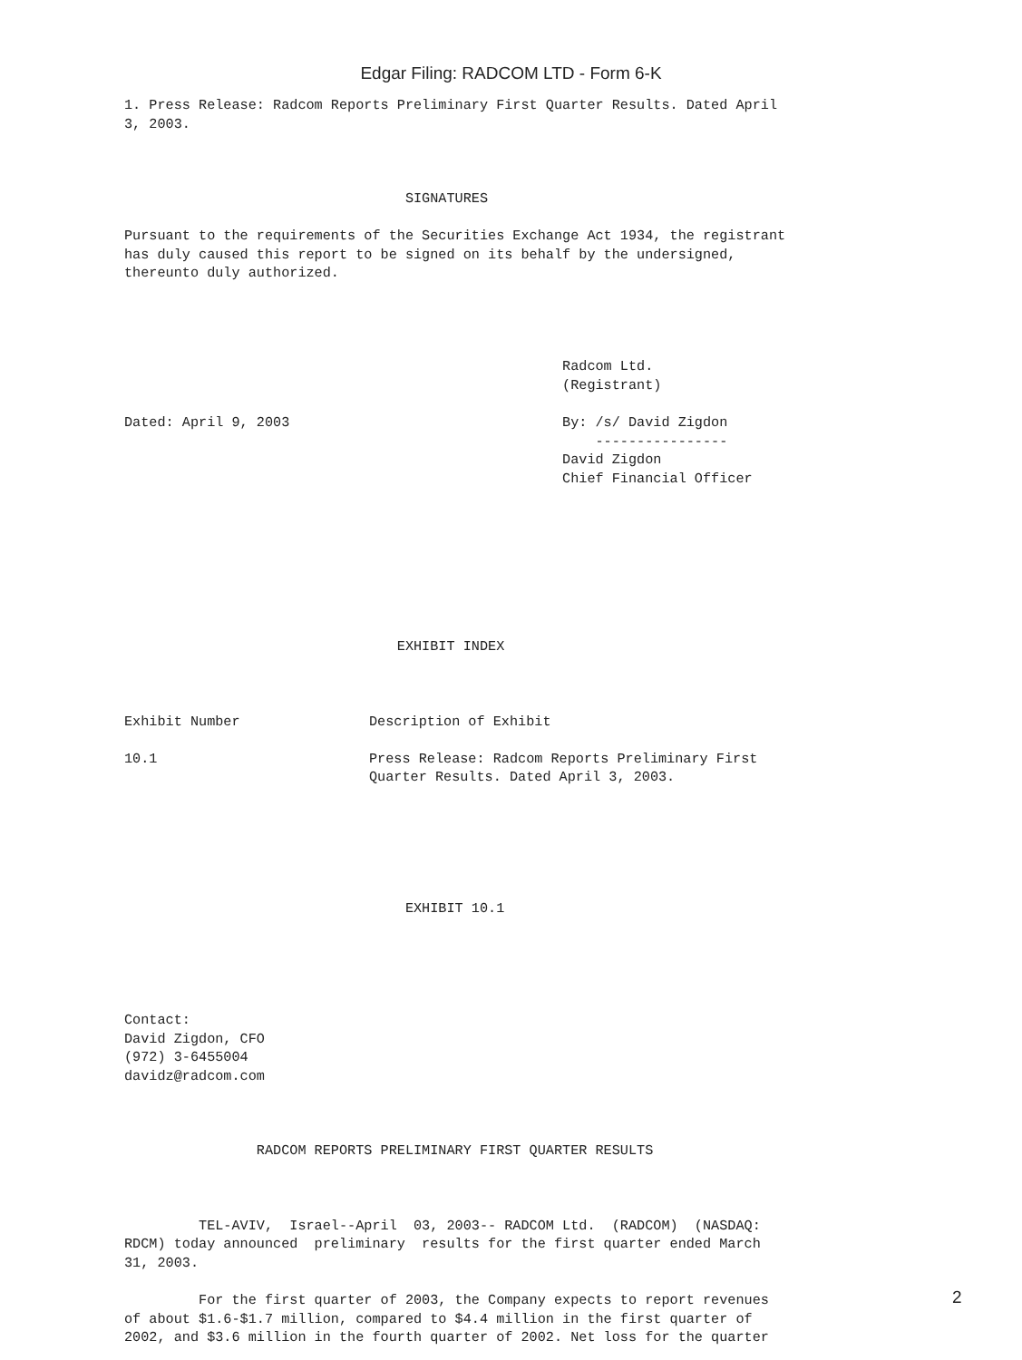Edgar Filing: RADCOM LTD - Form 6-K
1. Press Release: Radcom Reports Preliminary First Quarter Results. Dated April
3, 2003.



                                  SIGNATURES

Pursuant to the requirements of the Securities Exchange Act 1934, the registrant
has duly caused this report to be signed on its behalf by the undersigned,
thereunto duly authorized.




                                                     Radcom Ltd.
                                                     (Registrant)

Dated: April 9, 2003                                 By: /s/ David Zigdon
                                                         ----------------
                                                     David Zigdon
                                                     Chief Financial Officer








                                 EXHIBIT INDEX
| Exhibit Number | Description of Exhibit |
| --- | --- |
| 10.1 | Press Release: Radcom Reports Preliminary First Quarter Results. Dated April 3, 2003. |
                                  EXHIBIT 10.1





Contact:
David Zigdon, CFO
(972) 3-6455004
davidz@radcom.com



                RADCOM REPORTS PRELIMINARY FIRST QUARTER RESULTS



         TEL-AVIV,  Israel--April  03, 2003-- RADCOM Ltd.  (RADCOM)  (NASDAQ:
RDCM) today announced  preliminary  results for the first quarter ended March
31, 2003.

         For the first quarter of 2003, the Company expects to report revenues
of about $1.6-$1.7 million, compared to $4.4 million in the first quarter of
2002, and $3.6 million in the fourth quarter of 2002. Net loss for the quarter
2